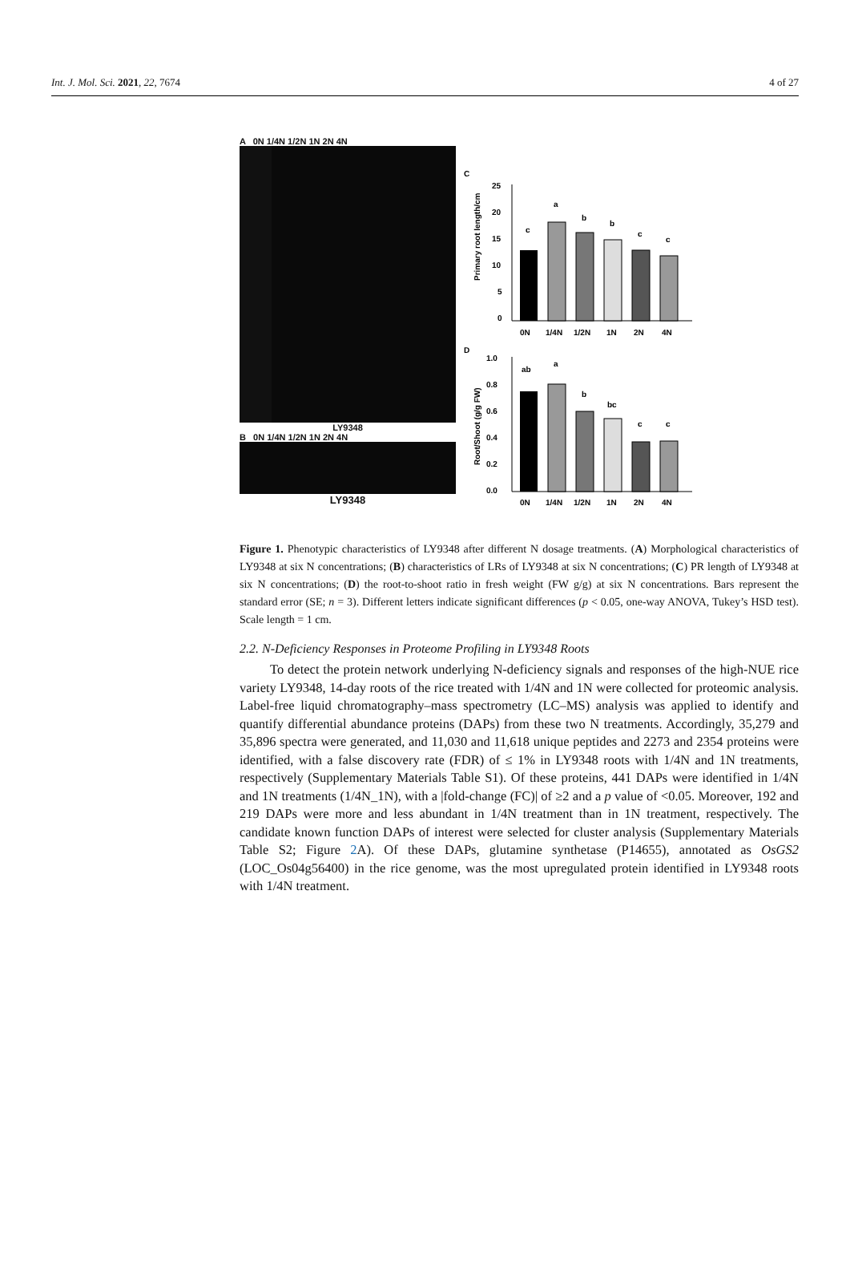Int. J. Mol. Sci. 2021, 22, 7674 4 of 27
A 0N 1/4N 1/2N 1N 2N 4N
LY9348
B 0N 1/4N 1/2N 1N 2N 4N
LY9348
C
Primary root length/cm
25
20
15
10
5
0
c
a
b
b
c
c
0N
1/4N
1/2N
1N
2N
4N
D
Root/Shoot (g/g FW)
1.0
0.8
0.6
0.4
0.2
0.0
ab
a
b
bc
c
c
0N
1/4N
1/2N
1N
2N
4N
Figure 1. Phenotypic characteristics of LY9348 after different N dosage treatments. (A) Morphological characteristics of LY9348 at six N concentrations; (B) characteristics of LRs of LY9348 at six N concentrations; (C) PR length of LY9348 at six N concentrations; (D) the root-to-shoot ratio in fresh weight (FW g/g) at six N concentrations. Bars represent the standard error (SE; n = 3). Different letters indicate significant differences (p < 0.05, one-way ANOVA, Tukey’s HSD test). Scale length = 1 cm.
2.2. N-Deficiency Responses in Proteome Profiling in LY9348 Roots
To detect the protein network underlying N-deficiency signals and responses of the high-NUE rice variety LY9348, 14-day roots of the rice treated with 1/4N and 1N were collected for proteomic analysis. Label-free liquid chromatography–mass spectrometry (LC–MS) analysis was applied to identify and quantify differential abundance proteins (DAPs) from these two N treatments. Accordingly, 35,279 and 35,896 spectra were generated, and 11,030 and 11,618 unique peptides and 2273 and 2354 proteins were identified, with a false discovery rate (FDR) of ≤ 1% in LY9348 roots with 1/4N and 1N treatments, respectively (Supplementary Materials Table S1). Of these proteins, 441 DAPs were identified in 1/4N and 1N treatments (1/4N_1N), with a |fold-change (FC)| of ≥2 and a p value of <0.05. Moreover, 192 and 219 DAPs were more and less abundant in 1/4N treatment than in 1N treatment, respectively. The candidate known function DAPs of interest were selected for cluster analysis (Supplementary Materials Table S2; Figure 2 A). Of these DAPs, glutamine synthetase (P14655), annotated as OsGS2 (LOC_Os04g56400) in the rice genome, was the most upregulated protein identified in LY9348 roots with 1/4N treatment.